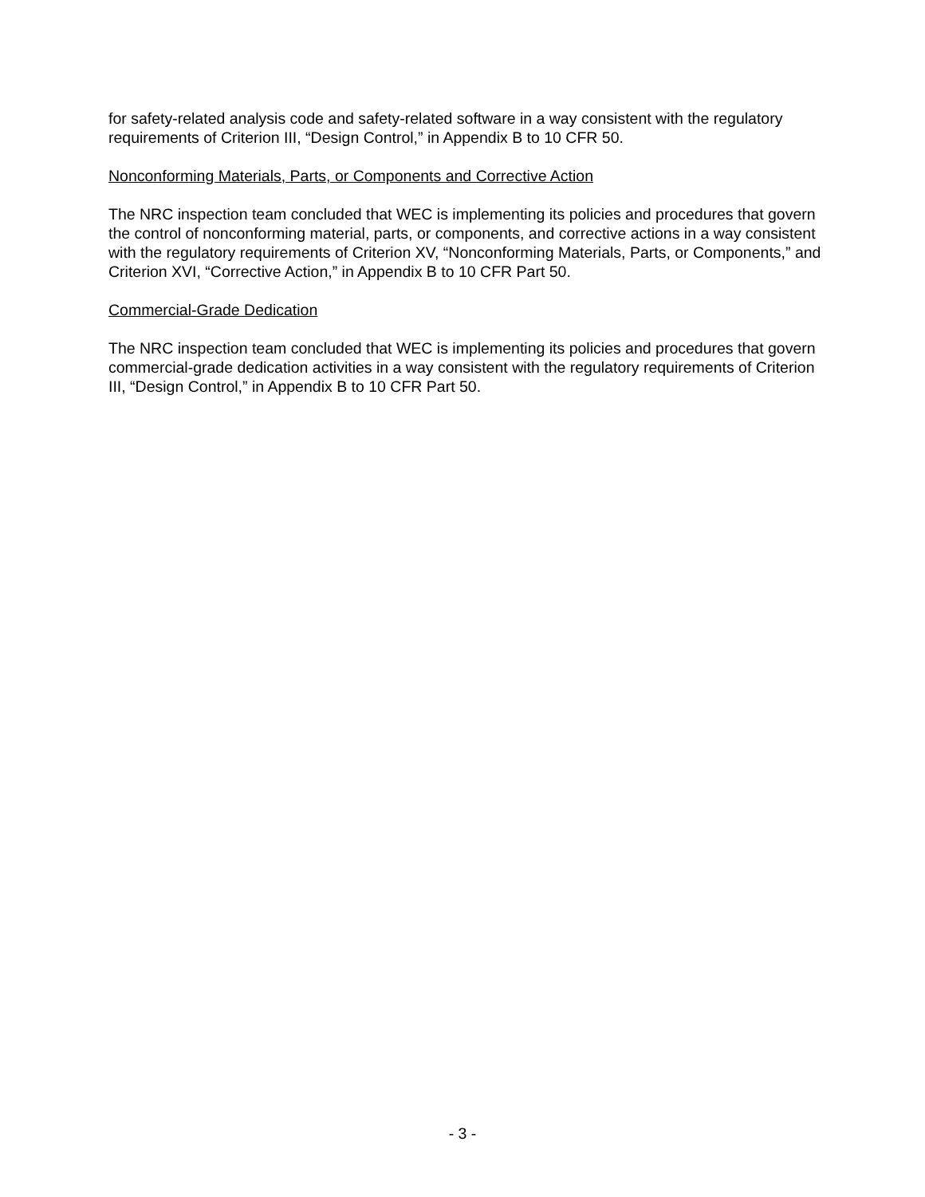for safety-related analysis code and safety-related software in a way consistent with the regulatory requirements of Criterion III, “Design Control,” in Appendix B to 10 CFR 50.
Nonconforming Materials, Parts, or Components and Corrective Action
The NRC inspection team concluded that WEC is implementing its policies and procedures that govern the control of nonconforming material, parts, or components, and corrective actions in a way consistent with the regulatory requirements of Criterion XV, “Nonconforming Materials, Parts, or Components,” and Criterion XVI, “Corrective Action,” in Appendix B to 10 CFR Part 50.
Commercial-Grade Dedication
The NRC inspection team concluded that WEC is implementing its policies and procedures that govern commercial-grade dedication activities in a way consistent with the regulatory requirements of Criterion III, “Design Control,” in Appendix B to 10 CFR Part 50.
- 3 -